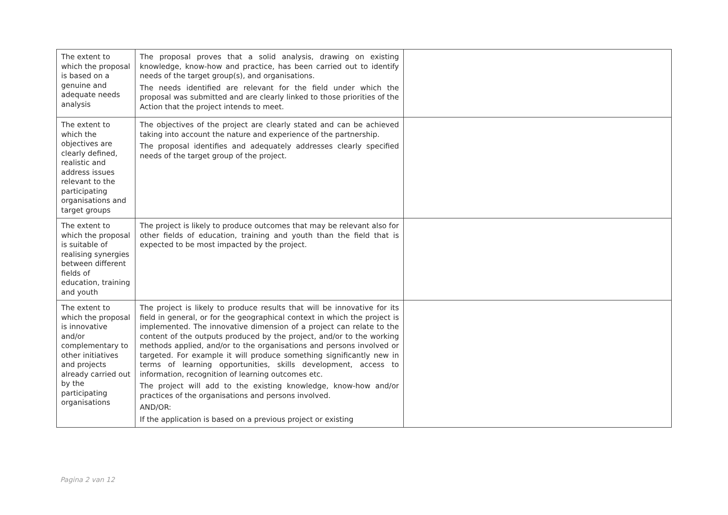| The extent to which the proposal is based on a genuine and adequate needs analysis | The proposal proves that a solid analysis, drawing on existing knowledge, know-how and practice, has been carried out to identify needs of the target group(s), and organisations. The needs identified are relevant for the field under which the proposal was submitted and are clearly linked to those priorities of the Action that the project intends to meet. | |
| The extent to which the objectives are clearly defined, realistic and address issues relevant to the participating organisations and target groups | The objectives of the project are clearly stated and can be achieved taking into account the nature and experience of the partnership. The proposal identifies and adequately addresses clearly specified needs of the target group of the project. | |
| The extent to which the proposal is suitable of realising synergies between different fields of education, training and youth | The project is likely to produce outcomes that may be relevant also for other fields of education, training and youth than the field that is expected to be most impacted by the project. | |
| The extent to which the proposal is innovative and/or complementary to other initiatives and projects already carried out by the participating organisations | The project is likely to produce results that will be innovative for its field in general, or for the geographical context in which the project is implemented. The innovative dimension of a project can relate to the content of the outputs produced by the project, and/or to the working methods applied, and/or to the organisations and persons involved or targeted. For example it will produce something significantly new in terms of learning opportunities, skills development, access to information, recognition of learning outcomes etc. The project will add to the existing knowledge, know-how and/or practices of the organisations and persons involved. AND/OR: If the application is based on a previous project or existing | |
Pagina 2 van 12